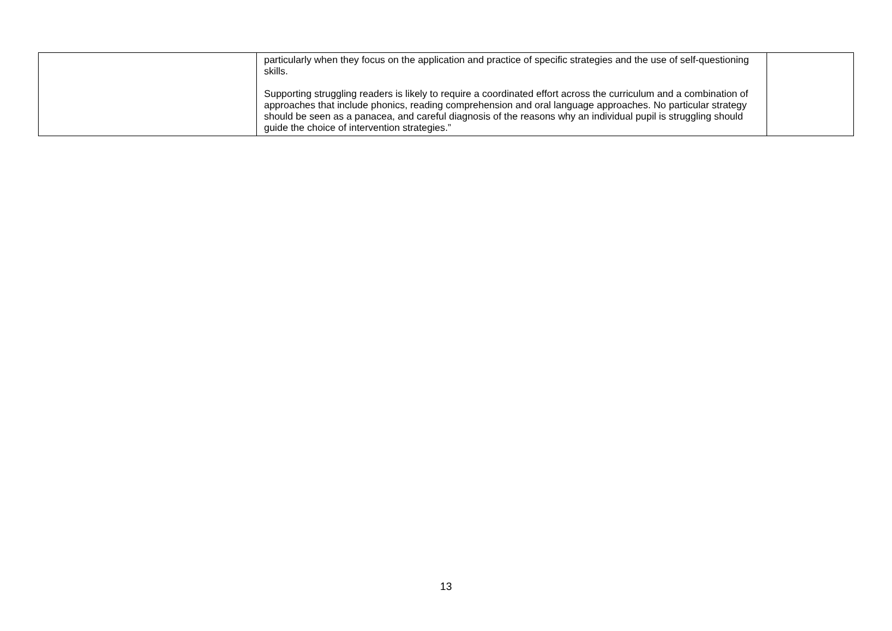| | particularly when they focus on the application and practice of specific strategies and the use of self-questioning skills. Supporting struggling readers is likely to require a coordinated effort across the curriculum and a combination of approaches that include phonics, reading comprehension and oral language approaches. No particular strategy should be seen as a panacea, and careful diagnosis of the reasons why an individual pupil is struggling should guide the choice of intervention strategies.” | |
13